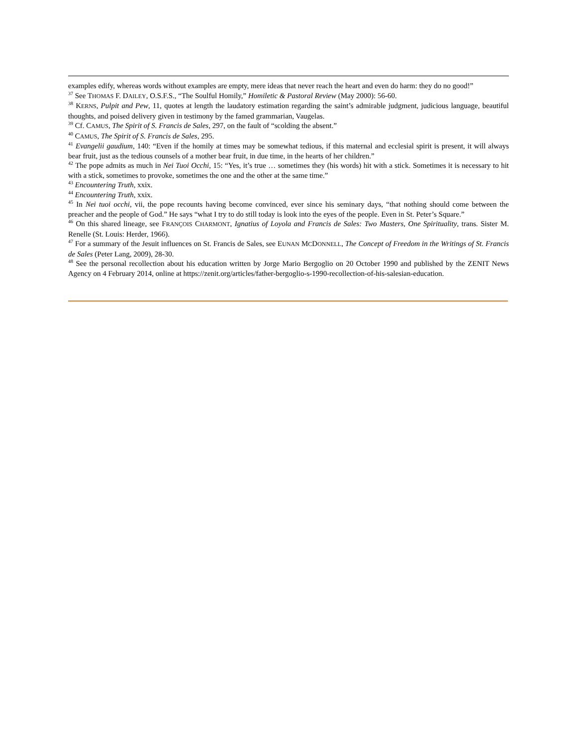examples edify, whereas words without examples are empty, mere ideas that never reach the heart and even do harm: they do no good!”
<sup>37</sup> See THOMAS F. DAILEY, O.S.F.S., “The Soulful Homily,” Homiletic & Pastoral Review (May 2000): 56-60.
<sup>38</sup> KERNS, Pulpit and Pew, 11, quotes at length the laudatory estimation regarding the saint’s admirable judgment, judicious language, beautiful thoughts, and poised delivery given in testimony by the famed grammarian, Vaugelas.
<sup>39</sup> Cf. CAMUS, The Spirit of S. Francis de Sales, 297, on the fault of “scolding the absent.”
<sup>40</sup> CAMUS, The Spirit of S. Francis de Sales, 295.
<sup>41</sup> Evangelii gaudium, 140: “Even if the homily at times may be somewhat tedious, if this maternal and ecclesial spirit is present, it will always bear fruit, just as the tedious counsels of a mother bear fruit, in due time, in the hearts of her children.”
<sup>42</sup> The pope admits as much in Nei Tuoi Occhi, 15: “Yes, it’s true … sometimes they (his words) hit with a stick. Sometimes it is necessary to hit with a stick, sometimes to provoke, sometimes the one and the other at the same time.”
<sup>43</sup> Encountering Truth, xxix.
<sup>44</sup> Encountering Truth, xxix.
<sup>45</sup> In Nei tuoi occhi, vii, the pope recounts having become convinced, ever since his seminary days, “that nothing should come between the preacher and the people of God.” He says “what I try to do still today is look into the eyes of the people. Even in St. Peter’s Square.”
<sup>46</sup> On this shared lineage, see FRANÇOIS CHARMONT, Ignatius of Loyola and Francis de Sales: Two Masters, One Spirituality, trans. Sister M. Renelle (St. Louis: Herder, 1966).
<sup>47</sup> For a summary of the Jesuit influences on St. Francis de Sales, see EUNAN MCDONNELL, The Concept of Freedom in the Writings of St. Francis de Sales (Peter Lang, 2009), 28-30.
<sup>48</sup> See the personal recollection about his education written by Jorge Mario Bergoglio on 20 October 1990 and published by the ZENIT News Agency on 4 February 2014, online at https://zenit.org/articles/father-bergoglio-s-1990-recollection-of-his-salesian-education.